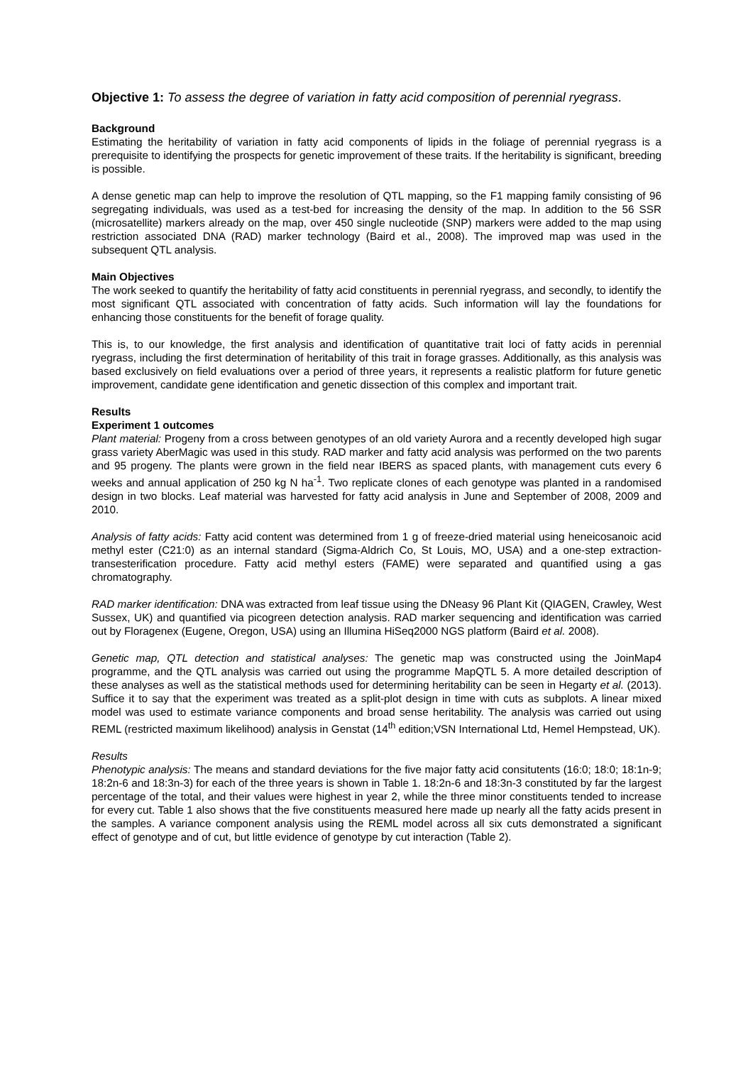Objective 1: To assess the degree of variation in fatty acid composition of perennial ryegrass.
Background
Estimating the heritability of variation in fatty acid components of lipids in the foliage of perennial ryegrass is a prerequisite to identifying the prospects for genetic improvement of these traits. If the heritability is significant, breeding is possible.
A dense genetic map can help to improve the resolution of QTL mapping, so the F1 mapping family consisting of 96 segregating individuals, was used as a test-bed for increasing the density of the map. In addition to the 56 SSR (microsatellite) markers already on the map, over 450 single nucleotide (SNP) markers were added to the map using restriction associated DNA (RAD) marker technology (Baird et al., 2008). The improved map was used in the subsequent QTL analysis.
Main Objectives
The work seeked to quantify the heritability of fatty acid constituents in perennial ryegrass, and secondly, to identify the most significant QTL associated with concentration of fatty acids. Such information will lay the foundations for enhancing those constituents for the benefit of forage quality.
This is, to our knowledge, the first analysis and identification of quantitative trait loci of fatty acids in perennial ryegrass, including the first determination of heritability of this trait in forage grasses. Additionally, as this analysis was based exclusively on field evaluations over a period of three years, it represents a realistic platform for future genetic improvement, candidate gene identification and genetic dissection of this complex and important trait.
Results
Experiment 1 outcomes
Plant material: Progeny from a cross between genotypes of an old variety Aurora and a recently developed high sugar grass variety AberMagic was used in this study. RAD marker and fatty acid analysis was performed on the two parents and 95 progeny. The plants were grown in the field near IBERS as spaced plants, with management cuts every 6 weeks and annual application of 250 kg N ha<sup>-1</sup>. Two replicate clones of each genotype was planted in a randomised design in two blocks. Leaf material was harvested for fatty acid analysis in June and September of 2008, 2009 and 2010.
Analysis of fatty acids: Fatty acid content was determined from 1 g of freeze-dried material using heneicosanoic acid methyl ester (C21:0) as an internal standard (Sigma-Aldrich Co, St Louis, MO, USA) and a one-step extraction-transesterification procedure. Fatty acid methyl esters (FAME) were separated and quantified using a gas chromatography.
RAD marker identification: DNA was extracted from leaf tissue using the DNeasy 96 Plant Kit (QIAGEN, Crawley, West Sussex, UK) and quantified via picogreen detection analysis. RAD marker sequencing and identification was carried out by Floragenex (Eugene, Oregon, USA) using an Illumina HiSeq2000 NGS platform (Baird et al. 2008).
Genetic map, QTL detection and statistical analyses: The genetic map was constructed using the JoinMap4 programme, and the QTL analysis was carried out using the programme MapQTL 5. A more detailed description of these analyses as well as the statistical methods used for determining heritability can be seen in Hegarty et al. (2013). Suffice it to say that the experiment was treated as a split-plot design in time with cuts as subplots. A linear mixed model was used to estimate variance components and broad sense heritability. The analysis was carried out using REML (restricted maximum likelihood) analysis in Genstat (14<sup>th</sup> edition;VSN International Ltd, Hemel Hempstead, UK).
Results
Phenotypic analysis: The means and standard deviations for the five major fatty acid consitutents (16:0; 18:0; 18:1n-9; 18:2n-6 and 18:3n-3) for each of the three years is shown in Table 1. 18:2n-6 and 18:3n-3 constituted by far the largest percentage of the total, and their values were highest in year 2, while the three minor constituents tended to increase for every cut. Table 1 also shows that the five constituents measured here made up nearly all the fatty acids present in the samples. A variance component analysis using the REML model across all six cuts demonstrated a significant effect of genotype and of cut, but little evidence of genotype by cut interaction (Table 2).